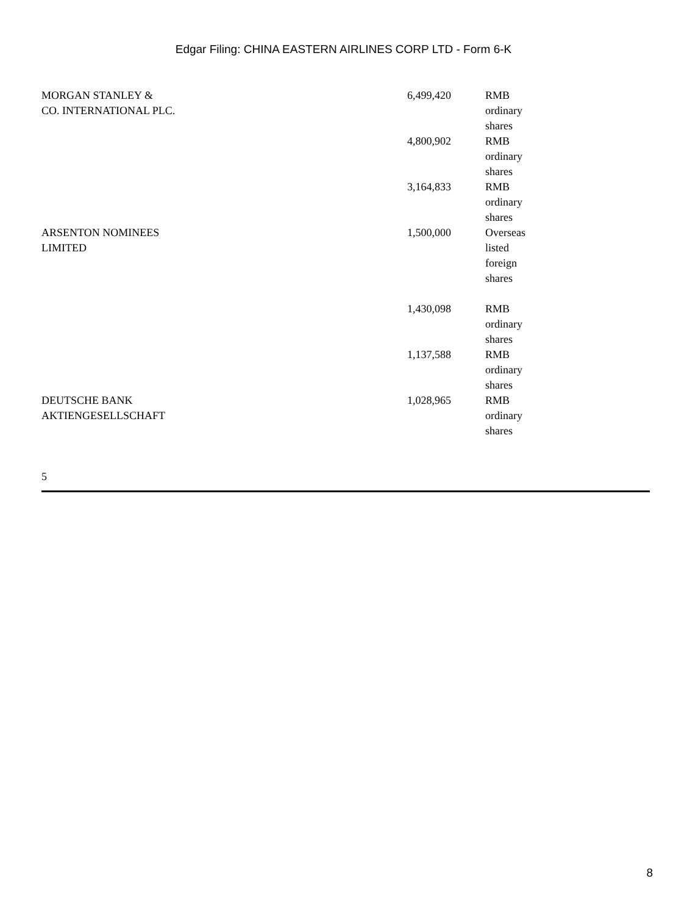Edgar Filing: CHINA EASTERN AIRLINES CORP LTD - Form 6-K
| MORGAN STANLEY & CO. INTERNATIONAL PLC. | 6,499,420 | RMB ordinary shares |
| | 4,800,902 | RMB ordinary shares |
| | 3,164,833 | RMB ordinary shares |
| ARSENTON NOMINEES LIMITED | 1,500,000 | Overseas listed foreign shares |
| | 1,430,098 | RMB ordinary shares |
| | 1,137,588 | RMB ordinary shares |
| DEUTSCHE BANK AKTIENGESELLSCHAFT | 1,028,965 | RMB ordinary shares |
5
8